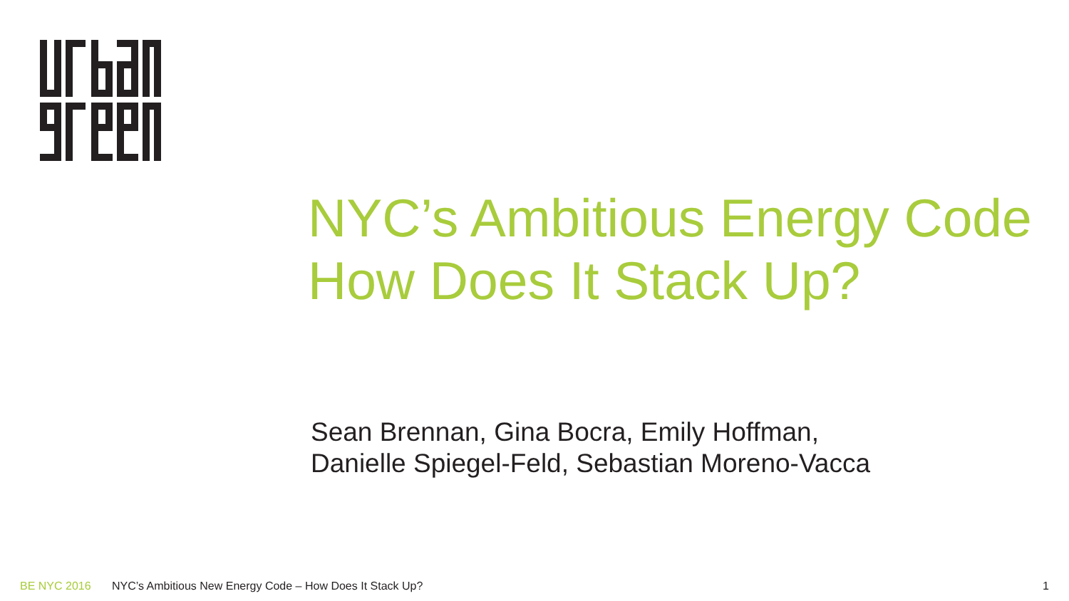NYC’s Ambitious Energy Code
How Does It Stack Up?
Sean Brennan, Gina Bocra, Emily Hoffman,
Danielle Spiegel-Feld, Sebastian Moreno-Vacca
BE NYC 2016 NYC’s Ambitious New Energy Code – How Does It Stack Up? 1